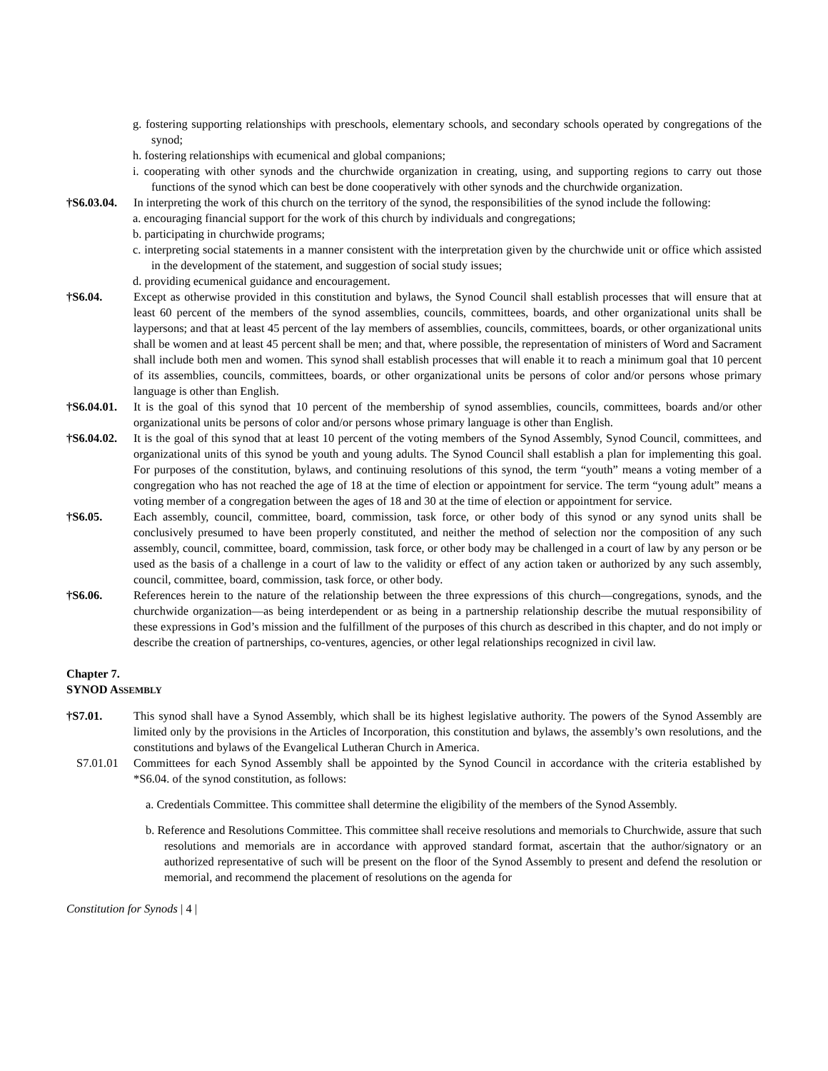g. fostering supporting relationships with preschools, elementary schools, and secondary schools operated by congregations of the synod;
h. fostering relationships with ecumenical and global companions;
i. cooperating with other synods and the churchwide organization in creating, using, and supporting regions to carry out those functions of the synod which can best be done cooperatively with other synods and the churchwide organization.
†S6.03.04. In interpreting the work of this church on the territory of the synod, the responsibilities of the synod include the following:
a. encouraging financial support for the work of this church by individuals and congregations;
b. participating in churchwide programs;
c. interpreting social statements in a manner consistent with the interpretation given by the churchwide unit or office which assisted in the development of the statement, and suggestion of social study issues;
d. providing ecumenical guidance and encouragement.
†S6.04. Except as otherwise provided in this constitution and bylaws, the Synod Council shall establish processes that will ensure that at least 60 percent of the members of the synod assemblies, councils, committees, boards, and other organizational units shall be laypersons; and that at least 45 percent of the lay members of assemblies, councils, committees, boards, or other organizational units shall be women and at least 45 percent shall be men; and that, where possible, the representation of ministers of Word and Sacrament shall include both men and women. This synod shall establish processes that will enable it to reach a minimum goal that 10 percent of its assemblies, councils, committees, boards, or other organizational units be persons of color and/or persons whose primary language is other than English.
†S6.04.01. It is the goal of this synod that 10 percent of the membership of synod assemblies, councils, committees, boards and/or other organizational units be persons of color and/or persons whose primary language is other than English.
†S6.04.02. It is the goal of this synod that at least 10 percent of the voting members of the Synod Assembly, Synod Council, committees, and organizational units of this synod be youth and young adults. The Synod Council shall establish a plan for implementing this goal. For purposes of the constitution, bylaws, and continuing resolutions of this synod, the term “youth” means a voting member of a congregation who has not reached the age of 18 at the time of election or appointment for service. The term “young adult” means a voting member of a congregation between the ages of 18 and 30 at the time of election or appointment for service.
†S6.05. Each assembly, council, committee, board, commission, task force, or other body of this synod or any synod units shall be conclusively presumed to have been properly constituted, and neither the method of selection nor the composition of any such assembly, council, committee, board, commission, task force, or other body may be challenged in a court of law by any person or be used as the basis of a challenge in a court of law to the validity or effect of any action taken or authorized by any such assembly, council, committee, board, commission, task force, or other body.
†S6.06. References herein to the nature of the relationship between the three expressions of this church—congregations, synods, and the churchwide organization—as being interdependent or as being in a partnership relationship describe the mutual responsibility of these expressions in God’s mission and the fulfillment of the purposes of this church as described in this chapter, and do not imply or describe the creation of partnerships, co-ventures, agencies, or other legal relationships recognized in civil law.
Chapter 7.
SYNOD ASSEMBLY
†S7.01. This synod shall have a Synod Assembly, which shall be its highest legislative authority. The powers of the Synod Assembly are limited only by the provisions in the Articles of Incorporation, this constitution and bylaws, the assembly’s own resolutions, and the constitutions and bylaws of the Evangelical Lutheran Church in America.
S7.01.01 Committees for each Synod Assembly shall be appointed by the Synod Council in accordance with the criteria established by *S6.04. of the synod constitution, as follows:
a. Credentials Committee. This committee shall determine the eligibility of the members of the Synod Assembly.
b. Reference and Resolutions Committee. This committee shall receive resolutions and memorials to Churchwide, assure that such resolutions and memorials are in accordance with approved standard format, ascertain that the author/signatory or an authorized representative of such will be present on the floor of the Synod Assembly to present and defend the resolution or memorial, and recommend the placement of resolutions on the agenda for
Constitution for Synods | 4 |